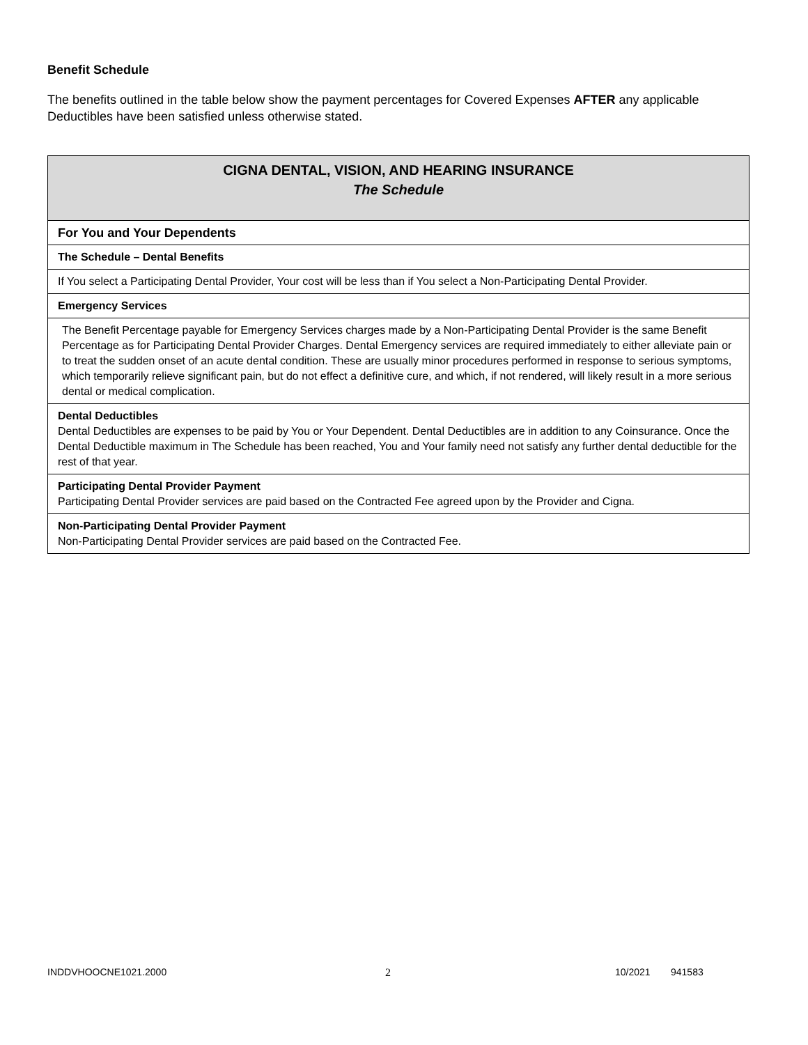Benefit Schedule
The benefits outlined in the table below show the payment percentages for Covered Expenses AFTER any applicable Deductibles have been satisfied unless otherwise stated.
| CIGNA DENTAL, VISION, AND HEARING INSURANCE The Schedule |
| For You and Your Dependents |
| The Schedule – Dental Benefits |
| If You select a Participating Dental Provider, Your cost will be less than if You select a Non-Participating Dental Provider. |
| Emergency Services |
| The Benefit Percentage payable for Emergency Services charges made by a Non-Participating Dental Provider is the same Benefit Percentage as for Participating Dental Provider Charges. Dental Emergency services are required immediately to either alleviate pain or to treat the sudden onset of an acute dental condition. These are usually minor procedures performed in response to serious symptoms, which temporarily relieve significant pain, but do not effect a definitive cure, and which, if not rendered, will likely result in a more serious dental or medical complication. |
| Dental Deductibles Dental Deductibles are expenses to be paid by You or Your Dependent. Dental Deductibles are in addition to any Coinsurance. Once the Dental Deductible maximum in The Schedule has been reached, You and Your family need not satisfy any further dental deductible for the rest of that year. |
| Participating Dental Provider Payment Participating Dental Provider services are paid based on the Contracted Fee agreed upon by the Provider and Cigna. |
| Non-Participating Dental Provider Payment Non-Participating Dental Provider services are paid based on the Contracted Fee. |
INDDVHOOCNE1021.2000 2 10/2021 941583